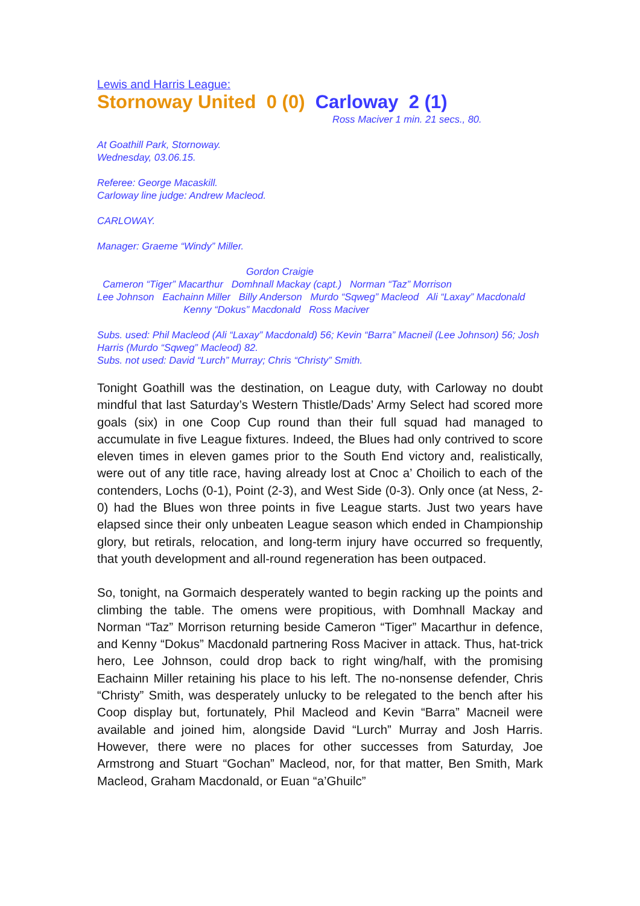Lewis and Harris League:
Stornoway United 0 (0) Carloway 2 (1)
Ross Maciver 1 min. 21 secs., 80.
At Goathill Park, Stornoway.
Wednesday, 03.06.15.
Referee: George Macaskill.
Carloway line judge: Andrew Macleod.
CARLOWAY.
Manager: Graeme “Windy” Miller.
Gordon Craigie
Cameron “Tiger” Macarthur Domhnall Mackay (capt.) Norman “Taz” Morrison
Lee Johnson Eachainn Miller Billy Anderson Murdo “Sqweg” Macleod Ali “Laxay” Macdonald
Kenny “Dokus” Macdonald Ross Maciver
Subs. used: Phil Macleod (Ali “Laxay” Macdonald) 56; Kevin “Barra” Macneil (Lee Johnson) 56; Josh Harris (Murdo “Sqweg” Macleod) 82.
Subs. not used: David “Lurch” Murray; Chris “Christy” Smith.
Tonight Goathill was the destination, on League duty, with Carloway no doubt mindful that last Saturday’s Western Thistle/Dads’ Army Select had scored more goals (six) in one Coop Cup round than their full squad had managed to accumulate in five League fixtures. Indeed, the Blues had only contrived to score eleven times in eleven games prior to the South End victory and, realistically, were out of any title race, having already lost at Cnoc a’ Choilich to each of the contenders, Lochs (0-1), Point (2-3), and West Side (0-3). Only once (at Ness, 2-0) had the Blues won three points in five League starts. Just two years have elapsed since their only unbeaten League season which ended in Championship glory, but retirals, relocation, and long-term injury have occurred so frequently, that youth development and all-round regeneration has been outpaced.
So, tonight, na Gormaich desperately wanted to begin racking up the points and climbing the table. The omens were propitious, with Domhnall Mackay and Norman “Taz” Morrison returning beside Cameron “Tiger” Macarthur in defence, and Kenny “Dokus” Macdonald partnering Ross Maciver in attack. Thus, hat-trick hero, Lee Johnson, could drop back to right wing/half, with the promising Eachainn Miller retaining his place to his left. The no-nonsense defender, Chris “Christy” Smith, was desperately unlucky to be relegated to the bench after his Coop display but, fortunately, Phil Macleod and Kevin “Barra” Macneil were available and joined him, alongside David “Lurch” Murray and Josh Harris. However, there were no places for other successes from Saturday, Joe Armstrong and Stuart “Gochan” Macleod, nor, for that matter, Ben Smith, Mark Macleod, Graham Macdonald, or Euan “a’Ghuilc”